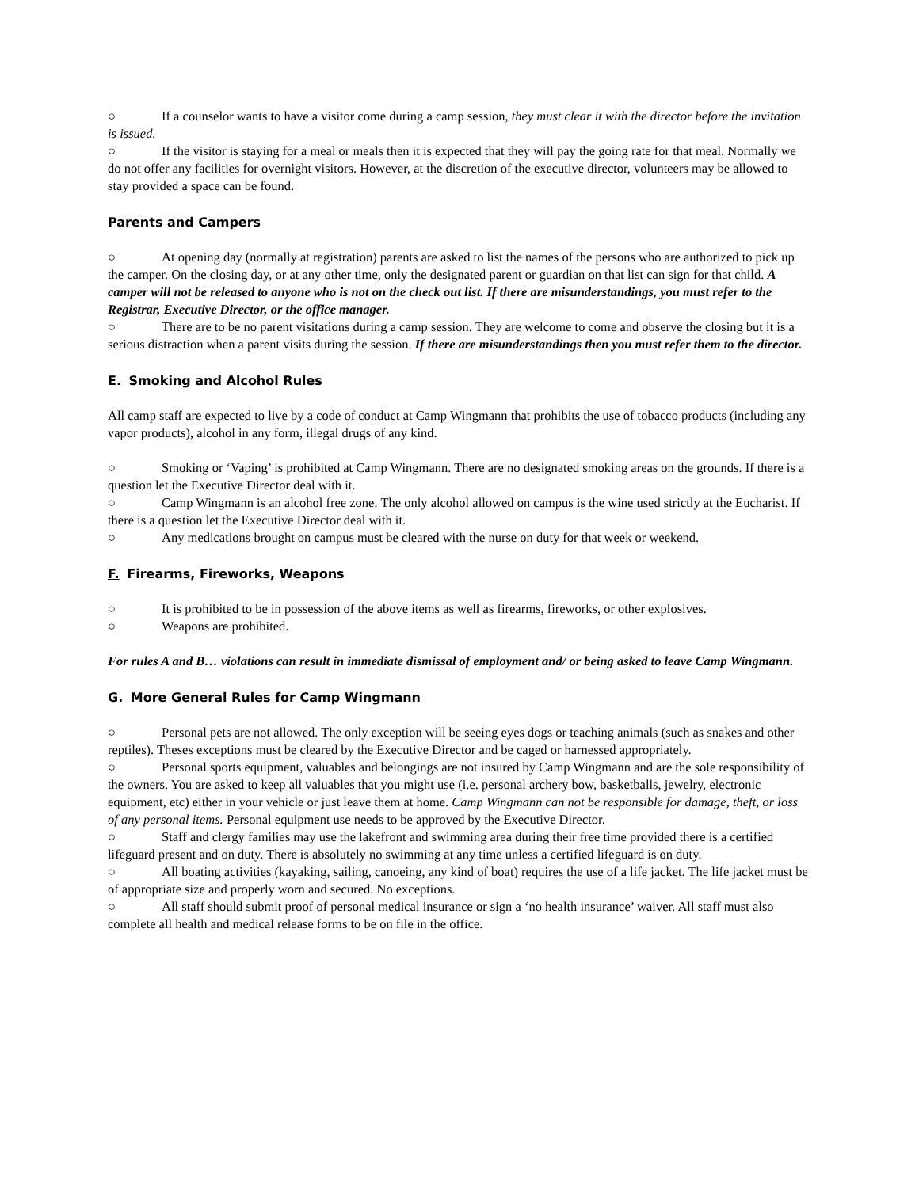○ If a counselor wants to have a visitor come during a camp session, they must clear it with the director before the invitation is issued.
○ If the visitor is staying for a meal or meals then it is expected that they will pay the going rate for that meal. Normally we do not offer any facilities for overnight visitors. However, at the discretion of the executive director, volunteers may be allowed to stay provided a space can be found.
Parents and Campers
○ At opening day (normally at registration) parents are asked to list the names of the persons who are authorized to pick up the camper. On the closing day, or at any other time, only the designated parent or guardian on that list can sign for that child. A camper will not be released to anyone who is not on the check out list. If there are misunderstandings, you must refer to the Registrar, Executive Director, or the office manager.
○ There are to be no parent visitations during a camp session. They are welcome to come and observe the closing but it is a serious distraction when a parent visits during the session. If there are misunderstandings then you must refer them to the director.
E. Smoking and Alcohol Rules
All camp staff are expected to live by a code of conduct at Camp Wingmann that prohibits the use of tobacco products (including any vapor products), alcohol in any form, illegal drugs of any kind.
○ Smoking or ‘Vaping’ is prohibited at Camp Wingmann. There are no designated smoking areas on the grounds. If there is a question let the Executive Director deal with it.
○ Camp Wingmann is an alcohol free zone. The only alcohol allowed on campus is the wine used strictly at the Eucharist. If there is a question let the Executive Director deal with it.
○ Any medications brought on campus must be cleared with the nurse on duty for that week or weekend.
F. Firearms, Fireworks, Weapons
○ It is prohibited to be in possession of the above items as well as firearms, fireworks, or other explosives.
○ Weapons are prohibited.
For rules A and B… violations can result in immediate dismissal of employment and/ or being asked to leave Camp Wingmann.
G. More General Rules for Camp Wingmann
○ Personal pets are not allowed. The only exception will be seeing eyes dogs or teaching animals (such as snakes and other reptiles). Theses exceptions must be cleared by the Executive Director and be caged or harnessed appropriately.
○ Personal sports equipment, valuables and belongings are not insured by Camp Wingmann and are the sole responsibility of the owners. You are asked to keep all valuables that you might use (i.e. personal archery bow, basketballs, jewelry, electronic equipment, etc) either in your vehicle or just leave them at home. Camp Wingmann can not be responsible for damage, theft, or loss of any personal items. Personal equipment use needs to be approved by the Executive Director.
○ Staff and clergy families may use the lakefront and swimming area during their free time provided there is a certified lifeguard present and on duty. There is absolutely no swimming at any time unless a certified lifeguard is on duty.
○ All boating activities (kayaking, sailing, canoeing, any kind of boat) requires the use of a life jacket. The life jacket must be of appropriate size and properly worn and secured. No exceptions.
○ All staff should submit proof of personal medical insurance or sign a ‘no health insurance’ waiver. All staff must also complete all health and medical release forms to be on file in the office.